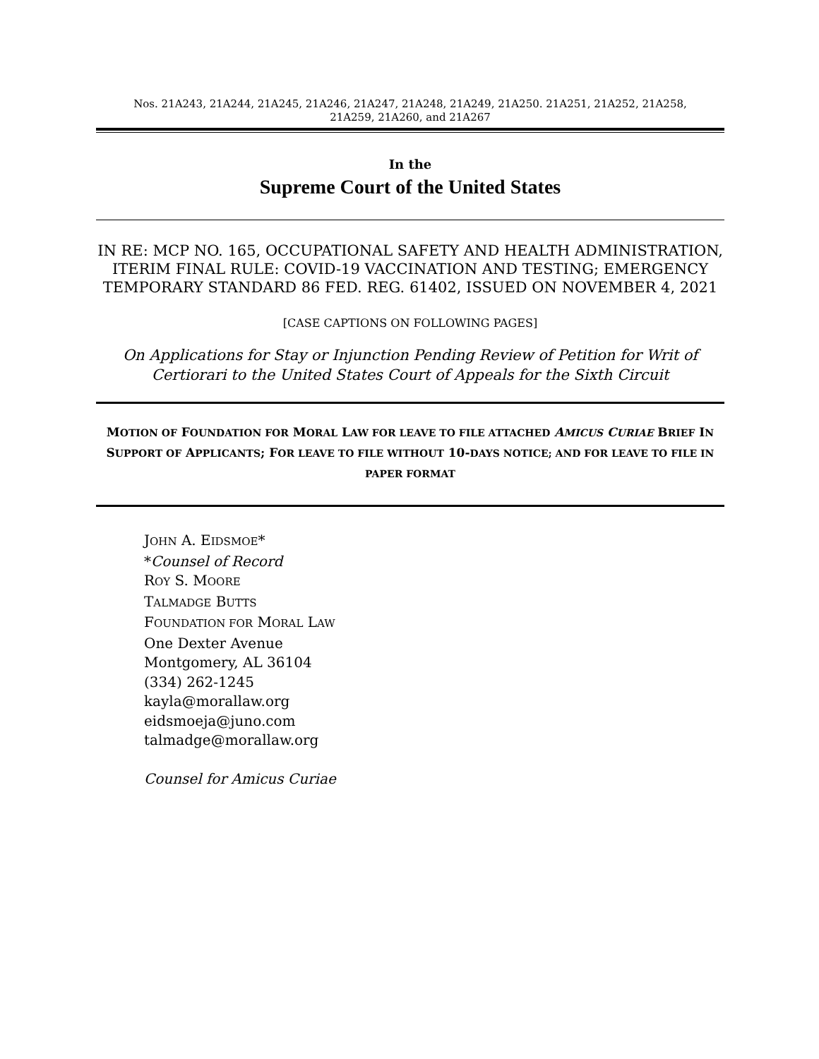Nos. 21A243, 21A244, 21A245, 21A246, 21A247, 21A248, 21A249, 21A250. 21A251, 21A252, 21A258,
21A259, 21A260, and 21A267
In the
Supreme Court of the United States
IN RE: MCP NO. 165, OCCUPATIONAL SAFETY AND HEALTH ADMINISTRATION, ITERIM FINAL RULE: COVID-19 VACCINATION AND TESTING; EMERGENCY TEMPORARY STANDARD 86 FED. REG. 61402, ISSUED ON NOVEMBER 4, 2021
[CASE CAPTIONS ON FOLLOWING PAGES]
On Applications for Stay or Injunction Pending Review of Petition for Writ of Certiorari to the United States Court of Appeals for the Sixth Circuit
MOTION OF FOUNDATION FOR MORAL LAW FOR LEAVE TO FILE ATTACHED AMICUS CURIAE BRIEF IN SUPPORT OF APPLICANTS; FOR LEAVE TO FILE WITHOUT 10-DAYS NOTICE; AND FOR LEAVE TO FILE IN PAPER FORMAT
JOHN A. EIDSMOE*
*Counsel of Record
ROY S. MOORE
TALMADGE BUTTS
FOUNDATION FOR MORAL LAW
One Dexter Avenue
Montgomery, AL 36104
(334) 262-1245
kayla@morallaw.org
eidsmoeja@juno.com
talmadge@morallaw.org
Counsel for Amicus Curiae